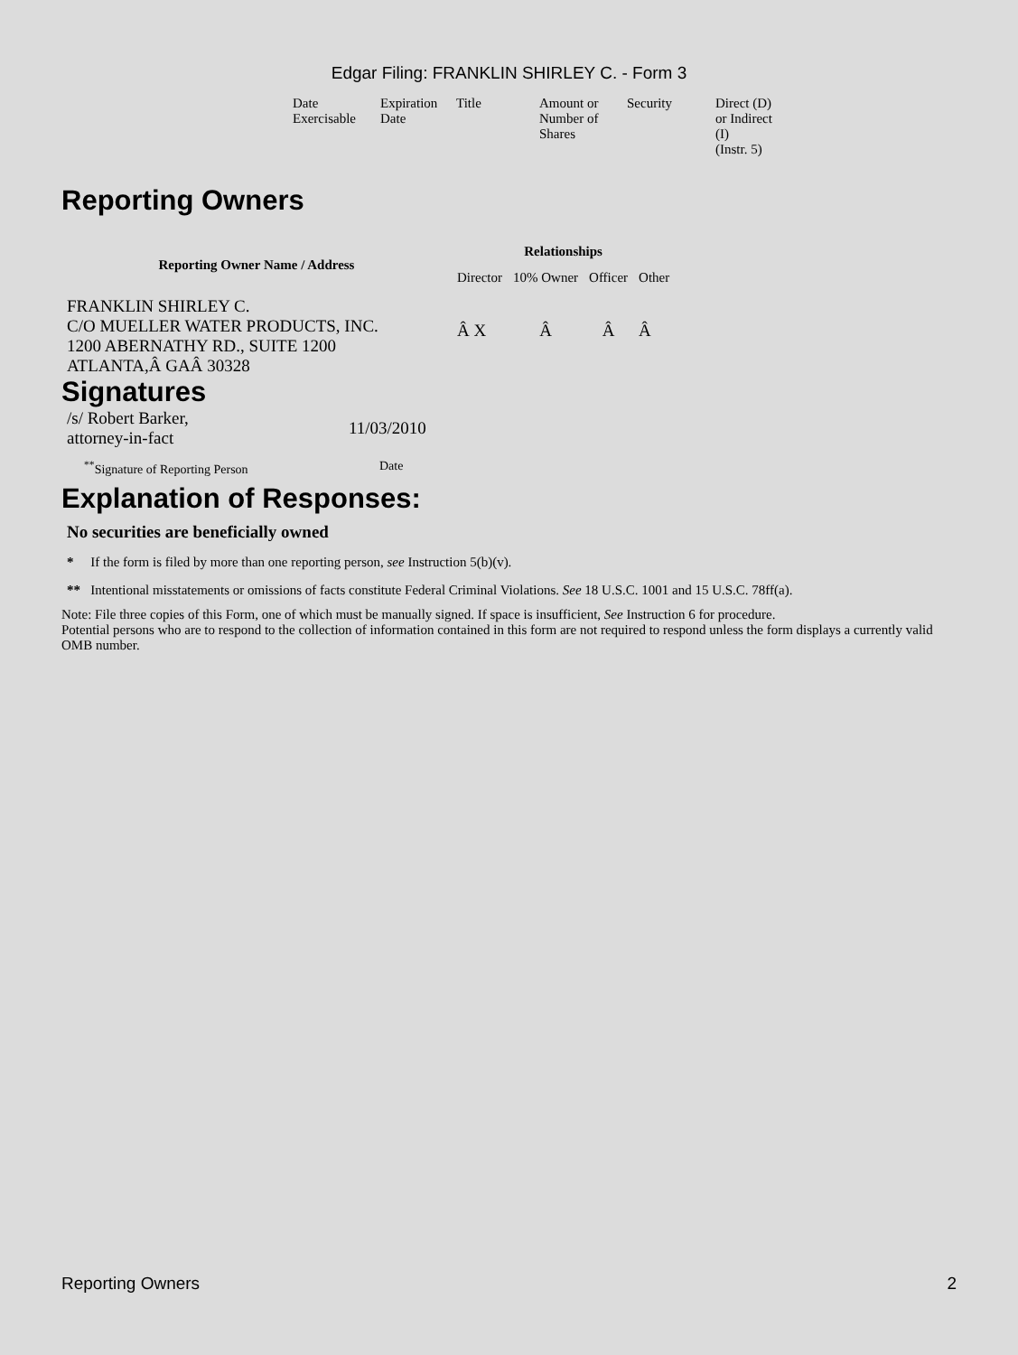Edgar Filing: FRANKLIN SHIRLEY C. - Form 3
| Date Exercisable | Expiration Date | Title | Amount or Number of Shares | Security | Direct (D) or Indirect (I) (Instr. 5) |
Reporting Owners
| Reporting Owner Name / Address | Relationships | | | |
| --- | --- | --- | --- | --- |
| | Director | 10% Owner | Officer | Other |
| FRANKLIN SHIRLEY C. C/O MUELLER WATER PRODUCTS, INC. 1200 ABERNATHY RD., SUITE 1200 ATLANTA,Â GAÂ 30328 | Â X | Â | Â | Â |
Signatures
| /s/ Robert Barker, attorney-in-fact | 11/03/2010 |
| <sup>**</sup> Signature of Reporting Person | Date |
Explanation of Responses:
No securities are beneficially owned
* If the form is filed by more than one reporting person, see Instruction 5(b)(v).
** Intentional misstatements or omissions of facts constitute Federal Criminal Violations. See 18 U.S.C. 1001 and 15 U.S.C. 78ff(a).
Note: File three copies of this Form, one of which must be manually signed. If space is insufficient, See Instruction 6 for procedure.
Potential persons who are to respond to the collection of information contained in this form are not required to respond unless the form displays a currently valid OMB number.
Reporting Owners 2